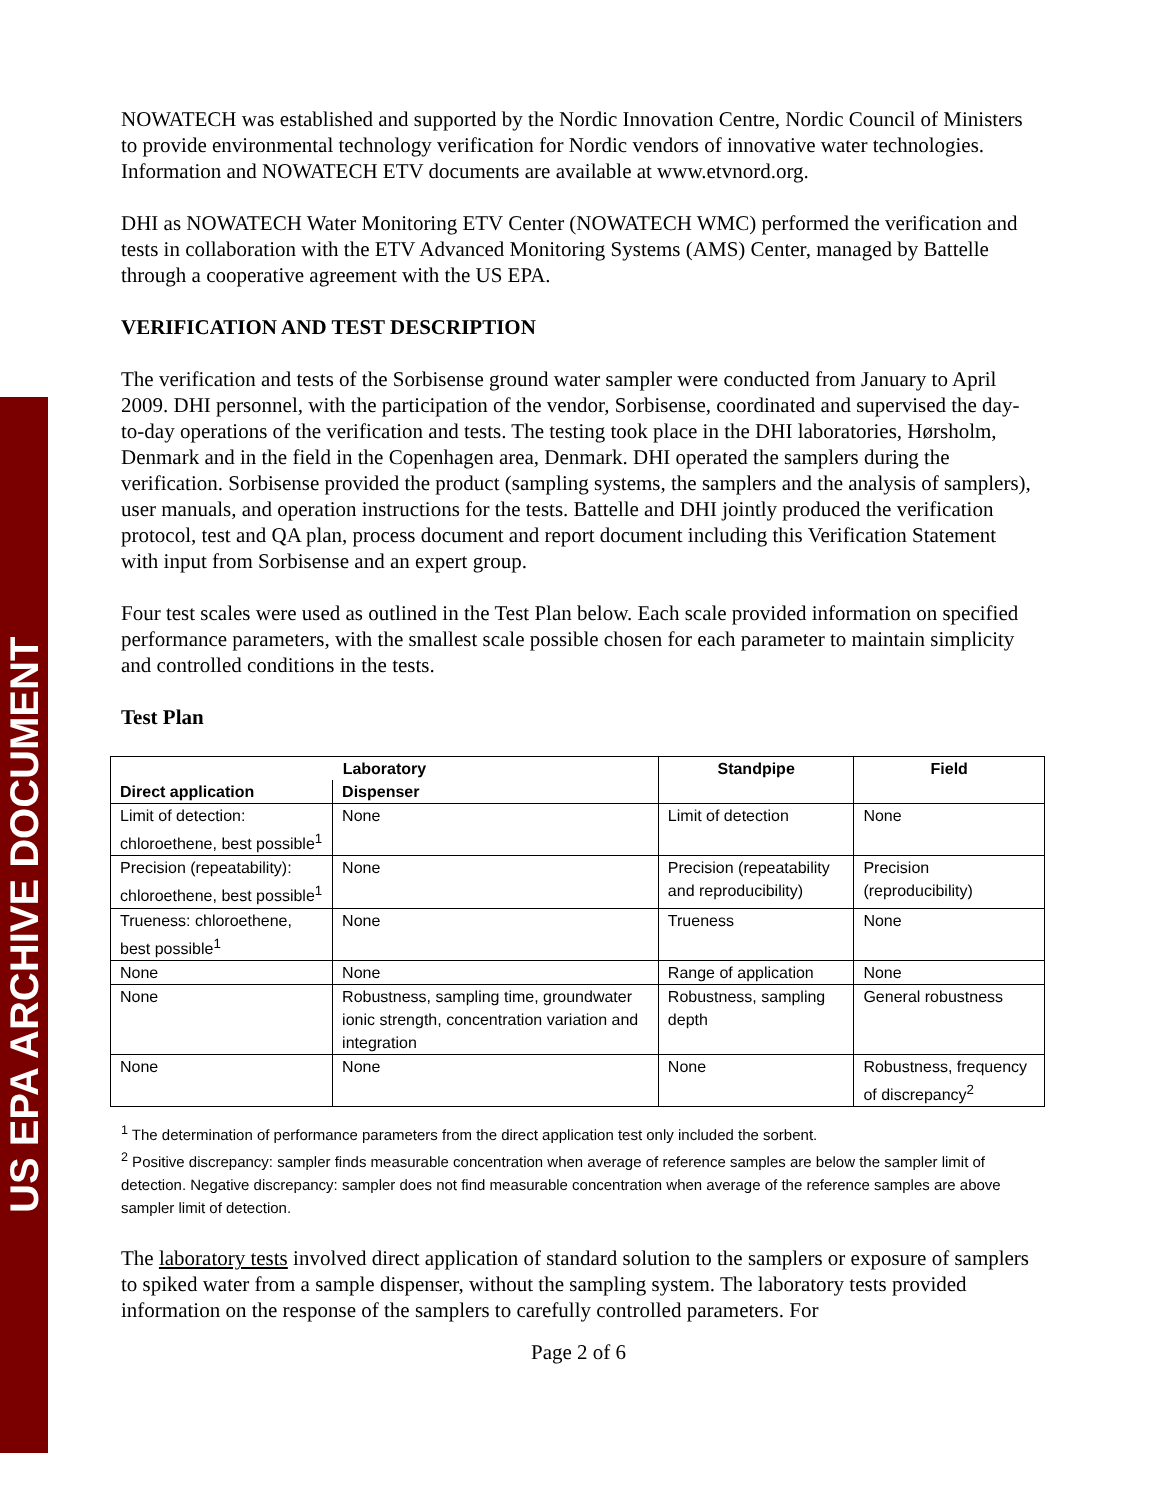US EPA ARCHIVE DOCUMENT
NOWATECH was established and supported by the Nordic Innovation Centre, Nordic Council of Ministers to provide environmental technology verification for Nordic vendors of innovative water technologies. Information and NOWATECH ETV documents are available at www.etvnord.org.
DHI as NOWATECH Water Monitoring ETV Center (NOWATECH WMC) performed the verification and tests in collaboration with the ETV Advanced Monitoring Systems (AMS) Center, managed by Battelle through a cooperative agreement with the US EPA.
VERIFICATION AND TEST DESCRIPTION
The verification and tests of the Sorbisense ground water sampler were conducted from January to April 2009. DHI personnel, with the participation of the vendor, Sorbisense, coordinated and supervised the day-to-day operations of the verification and tests. The testing took place in the DHI laboratories, Hørsholm, Denmark and in the field in the Copenhagen area, Denmark. DHI operated the samplers during the verification. Sorbisense provided the product (sampling systems, the samplers and the analysis of samplers), user manuals, and operation instructions for the tests. Battelle and DHI jointly produced the verification protocol, test and QA plan, process document and report document including this Verification Statement with input from Sorbisense and an expert group.
Four test scales were used as outlined in the Test Plan below. Each scale provided information on specified performance parameters, with the smallest scale possible chosen for each parameter to maintain simplicity and controlled conditions in the tests.
Test Plan
| Laboratory | | Standpipe | Field |
| --- | --- | --- | --- |
| Direct application | Dispenser | | |
| Limit of detection: chloroethene, best possible<sup>1</sup> | None | Limit of detection | None |
| Precision (repeatability): chloroethene, best possible<sup>1</sup> | None | Precision (repeatability and reproducibility) | Precision (reproducibility) |
| Trueness: chloroethene, best possible<sup>1</sup> | None | Trueness | None |
| None | None | Range of application | None |
| None | Robustness, sampling time, groundwater ionic strength, concentration variation and integration | Robustness, sampling depth | General robustness |
| None | None | None | Robustness, frequency of discrepancy<sup>2</sup> |
<sup>1</sup> The determination of performance parameters from the direct application test only included the sorbent.
<sup>2</sup> Positive discrepancy: sampler finds measurable concentration when average of reference samples are below the sampler limit of detection. Negative discrepancy: sampler does not find measurable concentration when average of the reference samples are above sampler limit of detection.
The laboratory tests involved direct application of standard solution to the samplers or exposure of samplers to spiked water from a sample dispenser, without the sampling system. The laboratory tests provided information on the response of the samplers to carefully controlled parameters. For
Page 2 of 6